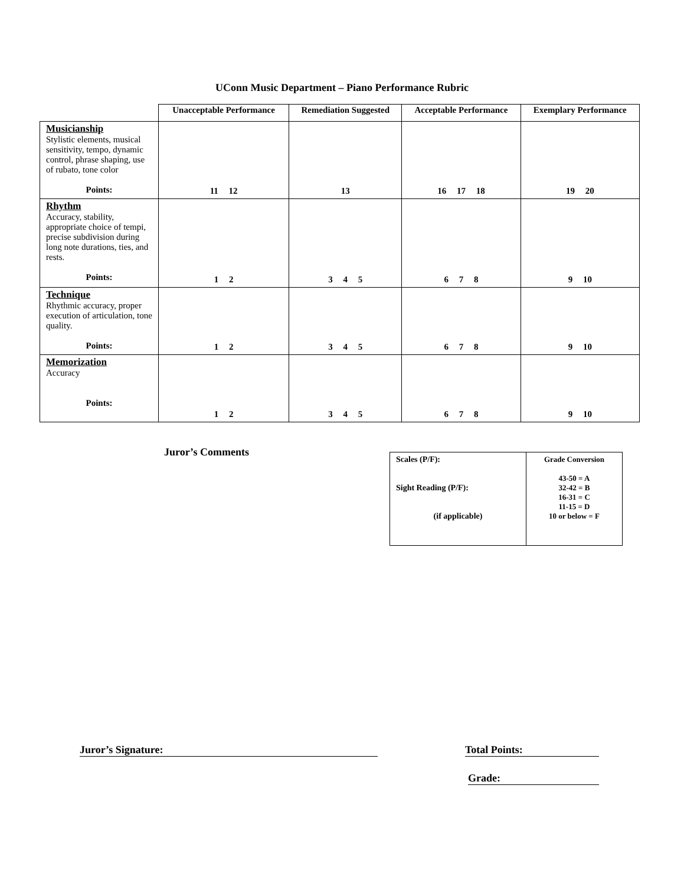UConn Music Department – Piano Performance Rubric
| | Unacceptable Performance | Remediation Suggested | Acceptable Performance | Exemplary Performance |
| --- | --- | --- | --- | --- |
| Musicianship Stylistic elements, musical sensitivity, tempo, dynamic control, phrase shaping, use of rubato, tone color Points: | 11 12 | 13 | 16 17 18 | 19 20 |
| Rhythm Accuracy, stability, appropriate choice of tempi, precise subdivision during long note durations, ties, and rests. Points: | 1 2 | 3 4 5 | 6 7 8 | 9 10 |
| Technique Rhythmic accuracy, proper execution of articulation, tone quality. Points: | 1 2 | 3 4 5 | 6 7 8 | 9 10 |
| Memorization Accuracy Points: | 1 2 | 3 4 5 | 6 7 8 | 9 10 |
Juror’s Comments
| Scales (P/F): Sight Reading (P/F): (if applicable) | Grade Conversion 43-50 = A 32-42 = B 16-31 = C 11-15 = D 10 or below = F |
Juror’s Signature: Total Points:
Grade: